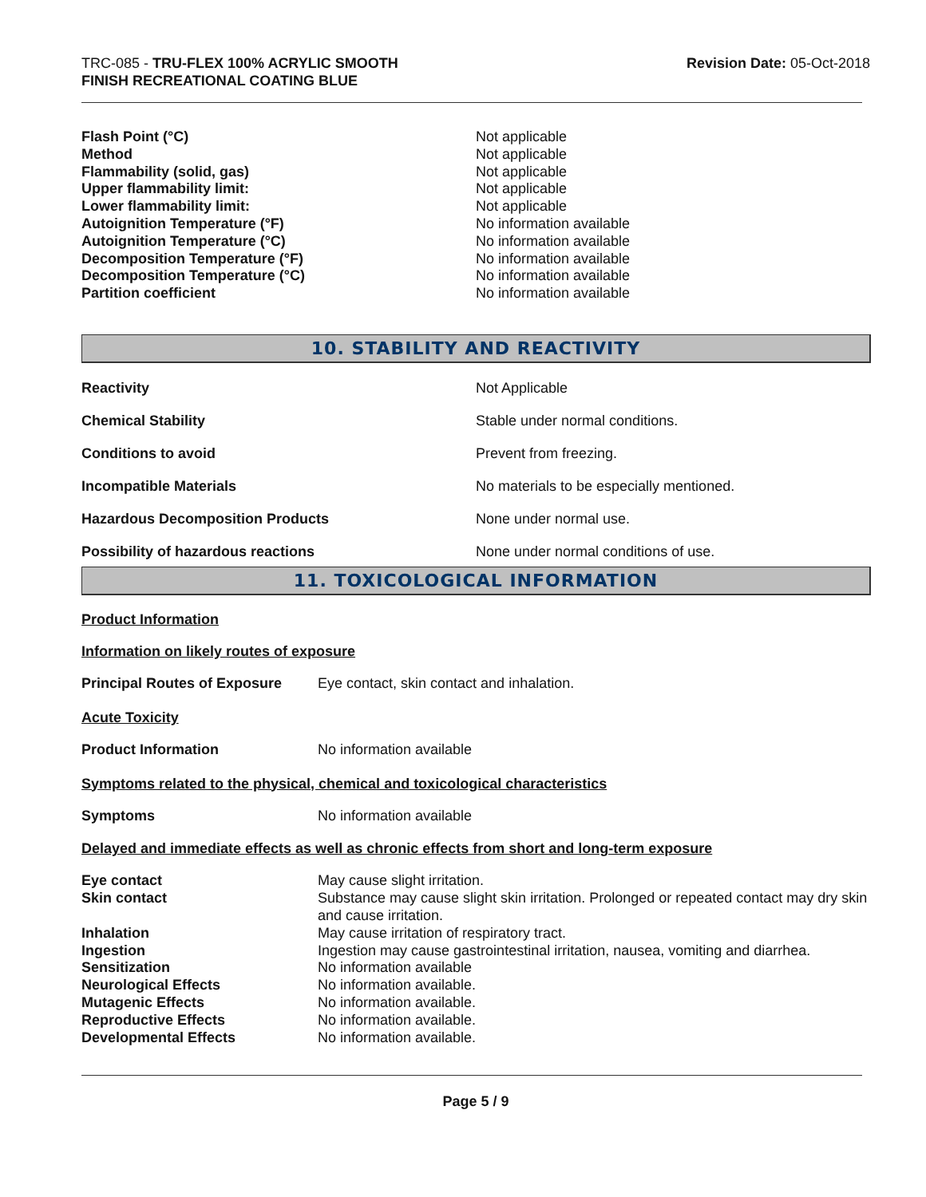TRC-085 - TRU-FLEX 100% ACRYLIC SMOOTH
FINISH RECREATIONAL COATING BLUE
Revision Date: 05-Oct-2018
Flash Point (°C) Not applicable
Method Not applicable
Flammability (solid, gas) Not applicable
Upper flammability limit: Not applicable
Lower flammability limit: Not applicable
Autoignition Temperature (°F) No information available
Autoignition Temperature (°C) No information available
Decomposition Temperature (°F) No information available
Decomposition Temperature (°C) No information available
Partition coefficient No information available
10. STABILITY AND REACTIVITY
Reactivity Not Applicable
Chemical Stability Stable under normal conditions.
Conditions to avoid Prevent from freezing.
Incompatible Materials No materials to be especially mentioned.
Hazardous Decomposition Products None under normal use.
Possibility of hazardous reactions None under normal conditions of use.
11. TOXICOLOGICAL INFORMATION
Product Information
Information on likely routes of exposure
Principal Routes of Exposure Eye contact, skin contact and inhalation.
Acute Toxicity
Product Information No information available
Symptoms related to the physical, chemical and toxicological characteristics
Symptoms No information available
Delayed and immediate effects as well as chronic effects from short and long-term exposure
Eye contact May cause slight irritation.
Skin contact Substance may cause slight skin irritation. Prolonged or repeated contact may dry skin and cause irritation.
Inhalation May cause irritation of respiratory tract.
Ingestion Ingestion may cause gastrointestinal irritation, nausea, vomiting and diarrhea.
Sensitization No information available
Neurological Effects No information available.
Mutagenic Effects No information available.
Reproductive Effects No information available.
Developmental Effects No information available.
Page 5 / 9